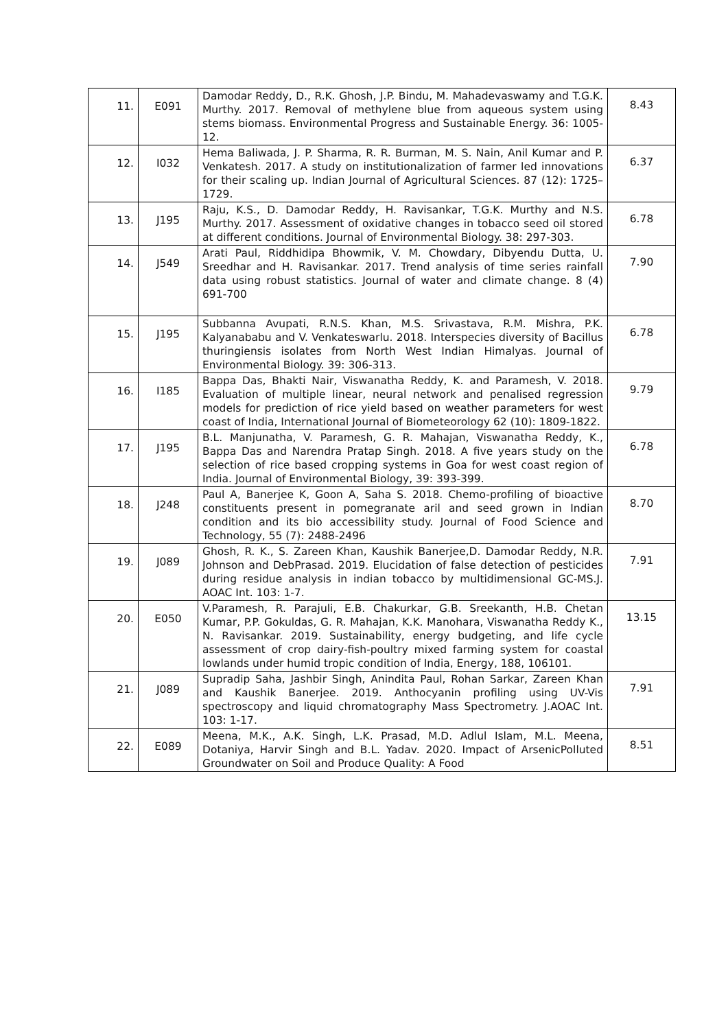| 11. | E091 | Damodar Reddy, D., R.K. Ghosh, J.P. Bindu, M. Mahadevaswamy and T.G.K. Murthy. 2017. Removal of methylene blue from aqueous system using stems biomass. Environmental Progress and Sustainable Energy. 36: 1005-12. | 8.43 |
| 12. | I032 | Hema Baliwada, J. P. Sharma, R. R. Burman, M. S. Nain, Anil Kumar and P. Venkatesh. 2017. A study on institutionalization of farmer led innovations for their scaling up. Indian Journal of Agricultural Sciences. 87 (12): 1725–1729. | 6.37 |
| 13. | J195 | Raju, K.S., D. Damodar Reddy, H. Ravisankar, T.G.K. Murthy and N.S. Murthy. 2017. Assessment of oxidative changes in tobacco seed oil stored at different conditions. Journal of Environmental Biology. 38: 297-303. | 6.78 |
| 14. | J549 | Arati Paul, Riddhidipa Bhowmik, V. M. Chowdary, Dibyendu Dutta, U. Sreedhar and H. Ravisankar. 2017. Trend analysis of time series rainfall data using robust statistics. Journal of water and climate change. 8 (4) 691-700 | 7.90 |
| 15. | J195 | Subbanna Avupati, R.N.S. Khan, M.S. Srivastava, R.M. Mishra, P.K. Kalyanababu and V. Venkateswarlu. 2018. Interspecies diversity of Bacillus thuringiensis isolates from North West Indian Himalyas. Journal of Environmental Biology. 39: 306-313. | 6.78 |
| 16. | I185 | Bappa Das, Bhakti Nair, Viswanatha Reddy, K. and Paramesh, V. 2018. Evaluation of multiple linear, neural network and penalised regression models for prediction of rice yield based on weather parameters for west coast of India, International Journal of Biometeorology 62 (10): 1809-1822. | 9.79 |
| 17. | J195 | B.L. Manjunatha, V. Paramesh, G. R. Mahajan, Viswanatha Reddy, K., Bappa Das and Narendra Pratap Singh. 2018. A five years study on the selection of rice based cropping systems in Goa for west coast region of India. Journal of Environmental Biology, 39: 393-399. | 6.78 |
| 18. | J248 | Paul A, Banerjee K, Goon A, Saha S. 2018. Chemo-profiling of bioactive constituents present in pomegranate aril and seed grown in Indian condition and its bio accessibility study. Journal of Food Science and Technology, 55 (7): 2488-2496 | 8.70 |
| 19. | J089 | Ghosh, R. K., S. Zareen Khan, Kaushik Banerjee,D. Damodar Reddy, N.R. Johnson and DebPrasad. 2019. Elucidation of false detection of pesticides during residue analysis in indian tobacco by multidimensional GC-MS.J. AOAC Int. 103: 1-7. | 7.91 |
| 20. | E050 | V.Paramesh, R. Parajuli, E.B. Chakurkar, G.B. Sreekanth, H.B. Chetan Kumar, P.P. Gokuldas, G. R. Mahajan, K.K. Manohara, Viswanatha Reddy K., N. Ravisankar. 2019. Sustainability, energy budgeting, and life cycle assessment of crop dairy-fish-poultry mixed farming system for coastal lowlands under humid tropic condition of India, Energy, 188, 106101. | 13.15 |
| 21. | J089 | Supradip Saha, Jashbir Singh, Anindita Paul, Rohan Sarkar, Zareen Khan and Kaushik Banerjee. 2019. Anthocyanin profiling using UV-Vis spectroscopy and liquid chromatography Mass Spectrometry. J.AOAC Int. 103: 1-17. | 7.91 |
| 22. | E089 | Meena, M.K., A.K. Singh, L.K. Prasad, M.D. Adlul Islam, M.L. Meena, Dotaniya, Harvir Singh and B.L. Yadav. 2020. Impact of ArsenicPolluted Groundwater on Soil and Produce Quality: A Food | 8.51 |